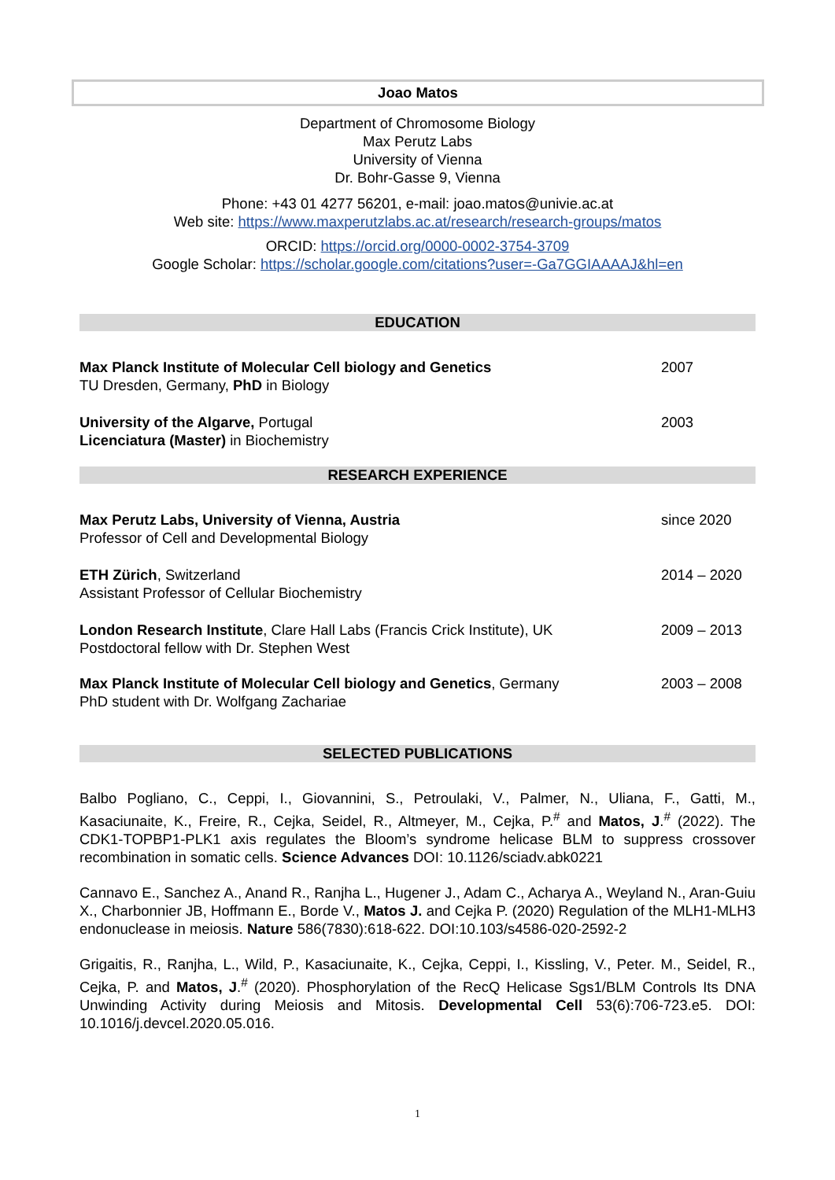Joao Matos
Department of Chromosome Biology
Max Perutz Labs
University of Vienna
Dr. Bohr-Gasse 9, Vienna
Phone: +43 01 4277 56201, e-mail: joao.matos@univie.ac.at
Web site: https://www.maxperutzlabs.ac.at/research/research-groups/matos
ORCID: https://orcid.org/0000-0002-3754-3709
Google Scholar: https://scholar.google.com/citations?user=-Ga7GGIAAAAJ&hl=en
EDUCATION
Max Planck Institute of Molecular Cell biology and Genetics
TU Dresden, Germany, PhD in Biology
2007
University of the Algarve, Portugal
Licenciatura (Master) in Biochemistry
2003
RESEARCH EXPERIENCE
Max Perutz Labs, University of Vienna, Austria
Professor of Cell and Developmental Biology
since 2020
ETH Zürich, Switzerland
Assistant Professor of Cellular Biochemistry
2014 – 2020
London Research Institute, Clare Hall Labs (Francis Crick Institute), UK
Postdoctoral fellow with Dr. Stephen West
2009 – 2013
Max Planck Institute of Molecular Cell biology and Genetics, Germany
PhD student with Dr. Wolfgang Zachariae
2003 – 2008
SELECTED PUBLICATIONS
Balbo Pogliano, C., Ceppi, I., Giovannini, S., Petroulaki, V., Palmer, N., Uliana, F., Gatti, M., Kasaciunaite, K., Freire, R., Cejka, Seidel, R., Altmeyer, M., Cejka, P.<sup>#</sup> and Matos, J.<sup>#</sup> (2022). The CDK1-TOPBP1-PLK1 axis regulates the Bloom’s syndrome helicase BLM to suppress crossover recombination in somatic cells. Science Advances DOI: 10.1126/sciadv.abk0221
Cannavo E., Sanchez A., Anand R., Ranjha L., Hugener J., Adam C., Acharya A., Weyland N., Aran-Guiu X., Charbonnier JB, Hoffmann E., Borde V., Matos J. and Cejka P. (2020) Regulation of the MLH1-MLH3 endonuclease in meiosis. Nature 586(7830):618-622. DOI:10.103/s4586-020-2592-2
Grigaitis, R., Ranjha, L., Wild, P., Kasaciunaite, K., Cejka, Ceppi, I., Kissling, V., Peter. M., Seidel, R., Cejka, P. and Matos, J.<sup>#</sup> (2020). Phosphorylation of the RecQ Helicase Sgs1/BLM Controls Its DNA Unwinding Activity during Meiosis and Mitosis. Developmental Cell 53(6):706-723.e5. DOI: 10.1016/j.devcel.2020.05.016.
1